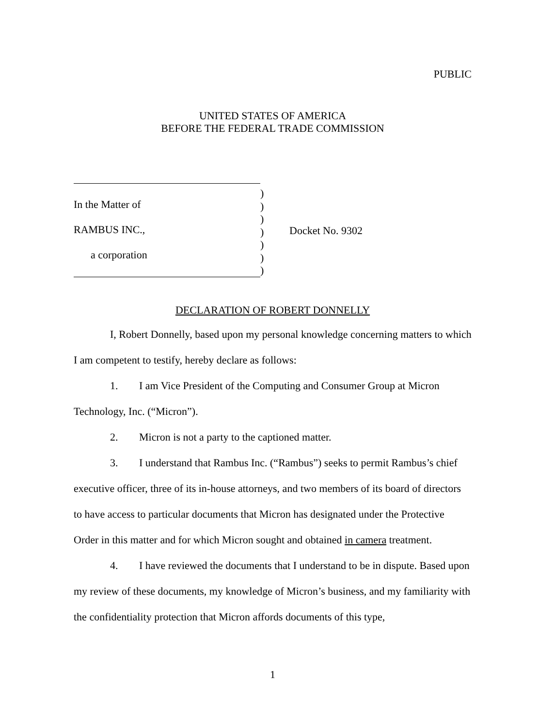PUBLIC
UNITED STATES OF AMERICA
BEFORE THE FEDERAL TRADE COMMISSION
In the Matter of
RAMBUS INC.,
a corporation
)
)
)
)
)
)
)
Docket No. 9302
DECLARATION OF ROBERT DONNELLY
I, Robert Donnelly, based upon my personal knowledge concerning matters to which I am competent to testify, hereby declare as follows:
1. I am Vice President of the Computing and Consumer Group at Micron Technology, Inc. (“Micron”).
2. Micron is not a party to the captioned matter.
3. I understand that Rambus Inc. (“Rambus”) seeks to permit Rambus’s chief executive officer, three of its in-house attorneys, and two members of its board of directors to have access to particular documents that Micron has designated under the Protective Order in this matter and for which Micron sought and obtained in camera treatment.
4. I have reviewed the documents that I understand to be in dispute. Based upon my review of these documents, my knowledge of Micron’s business, and my familiarity with the confidentiality protection that Micron affords documents of this type,
1